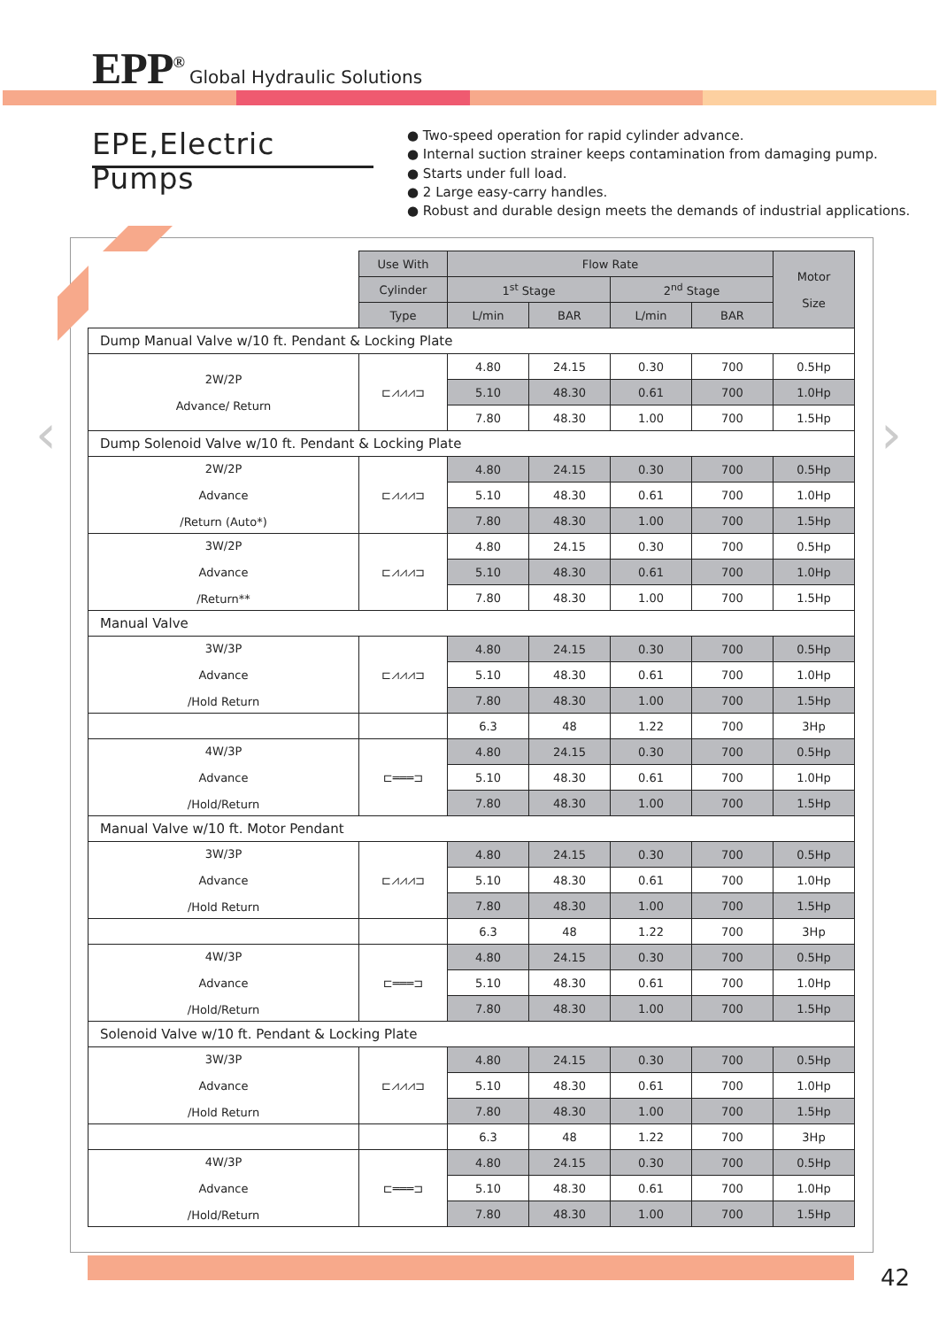EPP<sup>®</sup> Global Hydraulic Solutions
EPE,Electric Pumps
● Two-speed operation for rapid cylinder advance.
● Internal suction strainer keeps contamination from damaging pump.
● Starts under full load.
● 2 Large easy-carry handles.
● Robust and durable design meets the demands of industrial applications.
‹ ›
| | Use With | Flow Rate | | | | Motor Size |
| | Cylinder | 1<sup>st</sup> Stage | | 2<sup>nd</sup> Stage | | |
| | Type | L/min | BAR | L/min | BAR | |
| Dump Manual Valve w/10 ft. Pendant & Locking Plate | | | | | | |
| 2W/2P Advance/ Return | ⊏⩘⩘⩘⊐ | 4.80 | 24.15 | 0.30 | 700 | 0.5Hp |
| | | 5.10 | 48.30 | 0.61 | 700 | 1.0Hp |
| | | 7.80 | 48.30 | 1.00 | 700 | 1.5Hp |
| Dump Solenoid Valve w/10 ft. Pendant & Locking Plate | | | | | | |
| 2W/2P Advance /Return (Auto*) | ⊏⩘⩘⩘⊐ | 4.80 | 24.15 | 0.30 | 700 | 0.5Hp |
| | | 5.10 | 48.30 | 0.61 | 700 | 1.0Hp |
| | | 7.80 | 48.30 | 1.00 | 700 | 1.5Hp |
| 3W/2P Advance /Return** | ⊏⩘⩘⩘⊐ | 4.80 | 24.15 | 0.30 | 700 | 0.5Hp |
| | | 5.10 | 48.30 | 0.61 | 700 | 1.0Hp |
| | | 7.80 | 48.30 | 1.00 | 700 | 1.5Hp |
| Manual Valve | | | | | | |
| 3W/3P Advance /Hold Return | ⊏⩘⩘⩘⊐ | 4.80 | 24.15 | 0.30 | 700 | 0.5Hp |
| | | 5.10 | 48.30 | 0.61 | 700 | 1.0Hp |
| | | 7.80 | 48.30 | 1.00 | 700 | 1.5Hp |
| | | 6.3 | 48 | 1.22 | 700 | 3Hp |
| 4W/3P Advance /Hold/Return | ⊏═══⊐ | 4.80 | 24.15 | 0.30 | 700 | 0.5Hp |
| | | 5.10 | 48.30 | 0.61 | 700 | 1.0Hp |
| | | 7.80 | 48.30 | 1.00 | 700 | 1.5Hp |
| Manual Valve w/10 ft. Motor Pendant | | | | | | |
| 3W/3P Advance /Hold Return | ⊏⩘⩘⩘⊐ | 4.80 | 24.15 | 0.30 | 700 | 0.5Hp |
| | | 5.10 | 48.30 | 0.61 | 700 | 1.0Hp |
| | | 7.80 | 48.30 | 1.00 | 700 | 1.5Hp |
| | | 6.3 | 48 | 1.22 | 700 | 3Hp |
| 4W/3P Advance /Hold/Return | ⊏═══⊐ | 4.80 | 24.15 | 0.30 | 700 | 0.5Hp |
| | | 5.10 | 48.30 | 0.61 | 700 | 1.0Hp |
| | | 7.80 | 48.30 | 1.00 | 700 | 1.5Hp |
| Solenoid Valve w/10 ft. Pendant & Locking Plate | | | | | | |
| 3W/3P Advance /Hold Return | ⊏⩘⩘⩘⊐ | 4.80 | 24.15 | 0.30 | 700 | 0.5Hp |
| | | 5.10 | 48.30 | 0.61 | 700 | 1.0Hp |
| | | 7.80 | 48.30 | 1.00 | 700 | 1.5Hp |
| | | 6.3 | 48 | 1.22 | 700 | 3Hp |
| 4W/3P Advance /Hold/Return | ⊏═══⊐ | 4.80 | 24.15 | 0.30 | 700 | 0.5Hp |
| | | 5.10 | 48.30 | 0.61 | 700 | 1.0Hp |
| | | 7.80 | 48.30 | 1.00 | 700 | 1.5Hp |
42